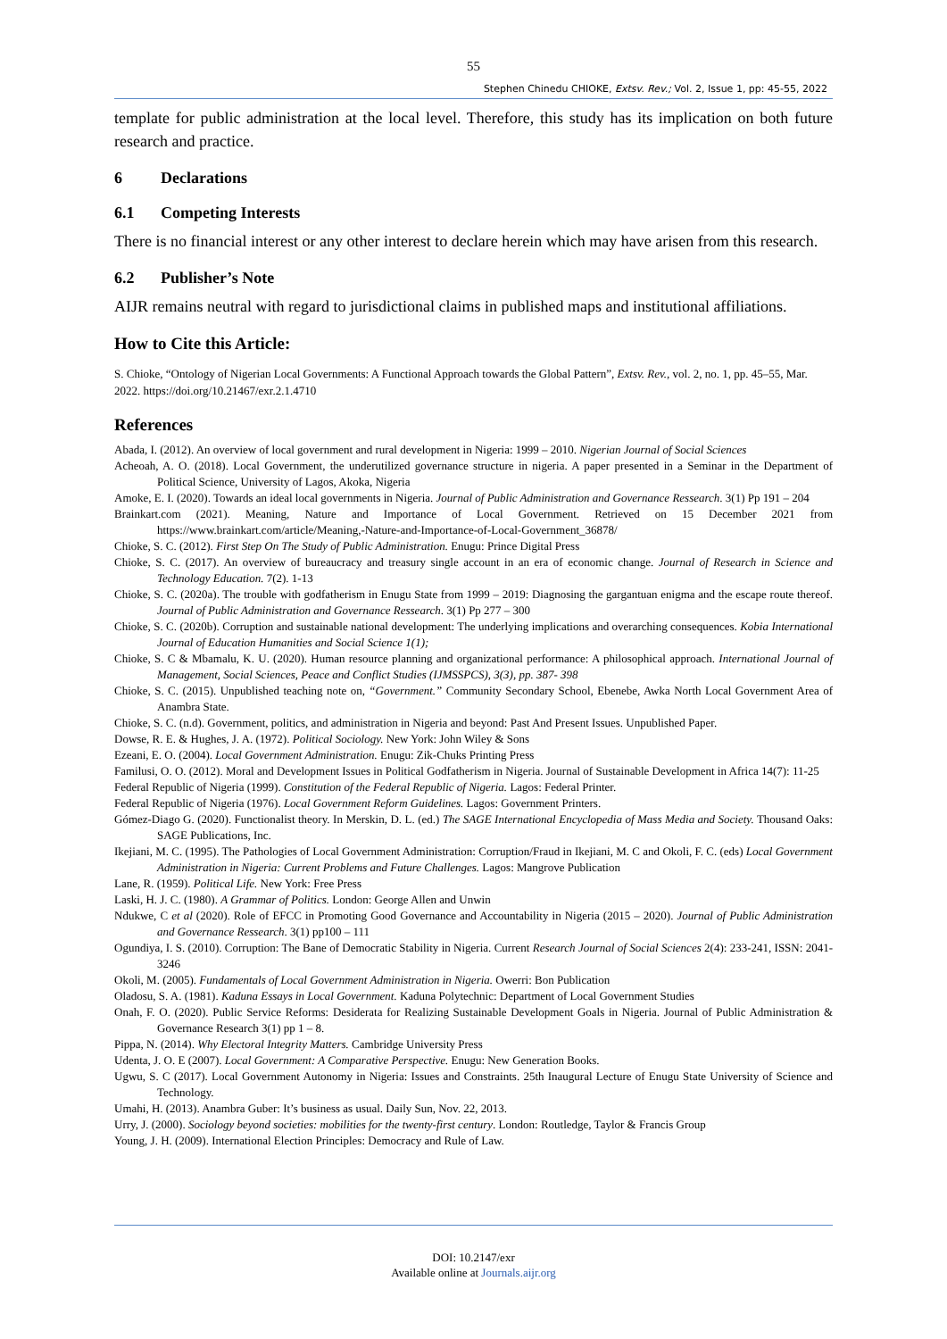55
Stephen Chinedu CHIOKE, Extsv. Rev.; Vol. 2, Issue 1, pp: 45-55, 2022
template for public administration at the local level. Therefore, this study has its implication on both future research and practice.
6 Declarations
6.1 Competing Interests
There is no financial interest or any other interest to declare herein which may have arisen from this research.
6.2 Publisher’s Note
AIJR remains neutral with regard to jurisdictional claims in published maps and institutional affiliations.
How to Cite this Article:
S. Chioke, “Ontology of Nigerian Local Governments: A Functional Approach towards the Global Pattern”, Extsv. Rev., vol. 2, no. 1, pp. 45–55, Mar. 2022. https://doi.org/10.21467/exr.2.1.4710
References
Abada, I. (2012). An overview of local government and rural development in Nigeria: 1999 – 2010. Nigerian Journal of Social Sciences
Acheoah, A. O. (2018). Local Government, the underutilized governance structure in nigeria. A paper presented in a Seminar in the Department of Political Science, University of Lagos, Akoka, Nigeria
Amoke, E. I. (2020). Towards an ideal local governments in Nigeria. Journal of Public Administration and Governance Ressearch. 3(1) Pp 191 – 204
Brainkart.com (2021). Meaning, Nature and Importance of Local Government. Retrieved on 15 December 2021 from https://www.brainkart.com/article/Meaning,-Nature-and-Importance-of-Local-Government_36878/
Chioke, S. C. (2012). First Step On The Study of Public Administration. Enugu: Prince Digital Press
Chioke, S. C. (2017). An overview of bureaucracy and treasury single account in an era of economic change. Journal of Research in Science and Technology Education. 7(2). 1-13
Chioke, S. C. (2020a). The trouble with godfatherism in Enugu State from 1999 – 2019: Diagnosing the gargantuan enigma and the escape route thereof. Journal of Public Administration and Governance Ressearch. 3(1) Pp 277 – 300
Chioke, S. C. (2020b). Corruption and sustainable national development: The underlying implications and overarching consequences. Kobia International Journal of Education Humanities and Social Science 1(1);
Chioke, S. C & Mbamalu, K. U. (2020). Human resource planning and organizational performance: A philosophical approach. International Journal of Management, Social Sciences, Peace and Conflict Studies (IJMSSPCS), 3(3), pp. 387- 398
Chioke, S. C. (2015). Unpublished teaching note on, “Government.” Community Secondary School, Ebenebe, Awka North Local Government Area of Anambra State.
Chioke, S. C. (n.d). Government, politics, and administration in Nigeria and beyond: Past And Present Issues. Unpublished Paper.
Dowse, R. E. & Hughes, J. A. (1972). Political Sociology. New York: John Wiley & Sons
Ezeani, E. O. (2004). Local Government Administration. Enugu: Zik-Chuks Printing Press
Familusi, O. O. (2012). Moral and Development Issues in Political Godfatherism in Nigeria. Journal of Sustainable Development in Africa 14(7): 11-25
Federal Republic of Nigeria (1999). Constitution of the Federal Republic of Nigeria. Lagos: Federal Printer.
Federal Republic of Nigeria (1976). Local Government Reform Guidelines. Lagos: Government Printers.
Gómez-Diago G. (2020). Functionalist theory. In Merskin, D. L. (ed.) The SAGE International Encyclopedia of Mass Media and Society. Thousand Oaks: SAGE Publications, Inc.
Ikejiani, M. C. (1995). The Pathologies of Local Government Administration: Corruption/Fraud in Ikejiani, M. C and Okoli, F. C. (eds) Local Government Administration in Nigeria: Current Problems and Future Challenges. Lagos: Mangrove Publication
Lane, R. (1959). Political Life. New York: Free Press
Laski, H. J. C. (1980). A Grammar of Politics. London: George Allen and Unwin
Ndukwe, C et al (2020). Role of EFCC in Promoting Good Governance and Accountability in Nigeria (2015 – 2020). Journal of Public Administration and Governance Ressearch. 3(1) pp100 – 111
Ogundiya, I. S. (2010). Corruption: The Bane of Democratic Stability in Nigeria. Current Research Journal of Social Sciences 2(4): 233-241, ISSN: 2041-3246
Okoli, M. (2005). Fundamentals of Local Government Administration in Nigeria. Owerri: Bon Publication
Oladosu, S. A. (1981). Kaduna Essays in Local Government. Kaduna Polytechnic: Department of Local Government Studies
Onah, F. O. (2020). Public Service Reforms: Desiderata for Realizing Sustainable Development Goals in Nigeria. Journal of Public Administration & Governance Research 3(1) pp 1 – 8.
Pippa, N. (2014). Why Electoral Integrity Matters. Cambridge University Press
Udenta, J. O. E (2007). Local Government: A Comparative Perspective. Enugu: New Generation Books.
Ugwu, S. C (2017). Local Government Autonomy in Nigeria: Issues and Constraints. 25th Inaugural Lecture of Enugu State University of Science and Technology.
Umahi, H. (2013). Anambra Guber: It’s business as usual. Daily Sun, Nov. 22, 2013.
Urry, J. (2000). Sociology beyond societies: mobilities for the twenty-first century. London: Routledge, Taylor & Francis Group
Young, J. H. (2009). International Election Principles: Democracy and Rule of Law.
DOI: 10.2147/exr
Available online at Journals.aijr.org